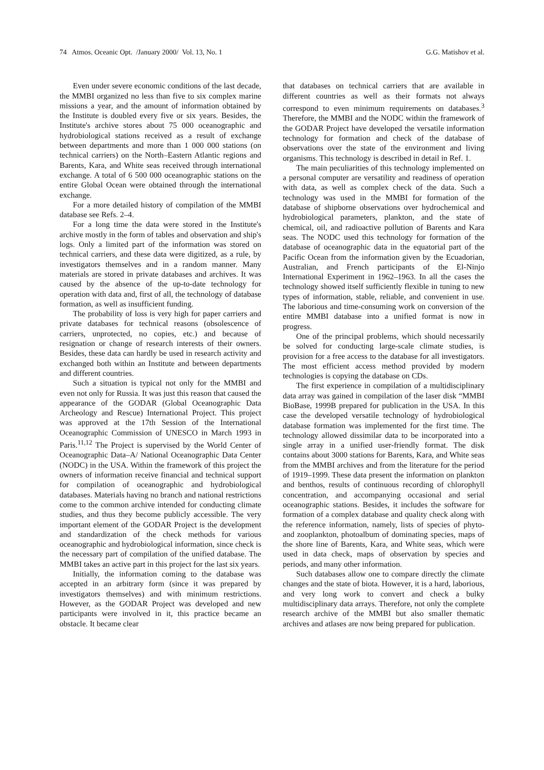74 Atmos. Oceanic Opt. /January 2000/ Vol. 13, No. 1 G.G. Matishov et al.
Even under severe economic conditions of the last decade, the MMBI organized no less than five to six complex marine missions a year, and the amount of information obtained by the Institute is doubled every five or six years. Besides, the Institute's archive stores about 75 000 oceanographic and hydrobiological stations received as a result of exchange between departments and more than 1 000 000 stations (on technical carriers) on the North–Eastern Atlantic regions and Barents, Kara, and White seas received through international exchange. A total of 6 500 000 oceanographic stations on the entire Global Ocean were obtained through the international exchange.
For a more detailed history of compilation of the MMBI database see Refs. 2–4.
For a long time the data were stored in the Institute's archive mostly in the form of tables and observation and ship's logs. Only a limited part of the information was stored on technical carriers, and these data were digitized, as a rule, by investigators themselves and in a random manner. Many materials are stored in private databases and archives. It was caused by the absence of the up-to-date technology for operation with data and, first of all, the technology of database formation, as well as insufficient funding.
The probability of loss is very high for paper carriers and private databases for technical reasons (obsolescence of carriers, unprotected, no copies, etc.) and because of resignation or change of research interests of their owners. Besides, these data can hardly be used in research activity and exchanged both within an Institute and between departments and different countries.
Such a situation is typical not only for the MMBI and even not only for Russia. It was just this reason that caused the appearance of the GODAR (Global Oceanographic Data Archeology and Rescue) International Project. This project was approved at the 17th Session of the International Oceanographic Commission of UNESCO in March 1993 in Paris.<sup>11,12</sup> The Project is supervised by the World Center of Oceanographic Data–A/ National Oceanographic Data Center (NODC) in the USA. Within the framework of this project the owners of information receive financial and technical support for compilation of oceanographic and hydrobiological databases. Materials having no branch and national restrictions come to the common archive intended for conducting climate studies, and thus they become publicly accessible. The very important element of the GODAR Project is the development and standardization of the check methods for various oceanographic and hydrobiological information, since check is the necessary part of compilation of the unified database. The MMBI takes an active part in this project for the last six years.
Initially, the information coming to the database was accepted in an arbitrary form (since it was prepared by investigators themselves) and with minimum restrictions. However, as the GODAR Project was developed and new participants were involved in it, this practice became an obstacle. It became clear
that databases on technical carriers that are available in different countries as well as their formats not always correspond to even minimum requirements on databases.<sup>3</sup> Therefore, the MMBI and the NODC within the framework of the GODAR Project have developed the versatile information technology for formation and check of the database of observations over the state of the environment and living organisms. This technology is described in detail in Ref. 1.
The main peculiarities of this technology implemented on a personal computer are versatility and readiness of operation with data, as well as complex check of the data. Such a technology was used in the MMBI for formation of the database of shipborne observations over hydrochemical and hydrobiological parameters, plankton, and the state of chemical, oil, and radioactive pollution of Barents and Kara seas. The NODC used this technology for formation of the database of oceanographic data in the equatorial part of the Pacific Ocean from the information given by the Ecuadorian, Australian, and French participants of the El-Ninjo International Experiment in 1962–1963. In all the cases the technology showed itself sufficiently flexible in tuning to new types of information, stable, reliable, and convenient in use. The laborious and time-consuming work on conversion of the entire MMBI database into a unified format is now in progress.
One of the principal problems, which should necessarily be solved for conducting large-scale climate studies, is provision for a free access to the database for all investigators. The most efficient access method provided by modern technologies is copying the database on CDs.
The first experience in compilation of a multidisciplinary data array was gained in compilation of the laser disk “MMBI BioBase, 1999B prepared for publication in the USA. In this case the developed versatile technology of hydrobiological database formation was implemented for the first time. The technology allowed dissimilar data to be incorporated into a single array in a unified user-friendly format. The disk contains about 3000 stations for Barents, Kara, and White seas from the MMBI archives and from the literature for the period of 1919–1999. These data present the information on plankton and benthos, results of continuous recording of chlorophyll concentration, and accompanying occasional and serial oceanographic stations. Besides, it includes the software for formation of a complex database and quality check along with the reference information, namely, lists of species of phyto- and zooplankton, photoalbum of dominating species, maps of the shore line of Barents, Kara, and White seas, which were used in data check, maps of observation by species and periods, and many other information.
Such databases allow one to compare directly the climate changes and the state of biota. However, it is a hard, laborious, and very long work to convert and check a bulky multidisciplinary data arrays. Therefore, not only the complete research archive of the MMBI but also smaller thematic archives and atlases are now being prepared for publication.